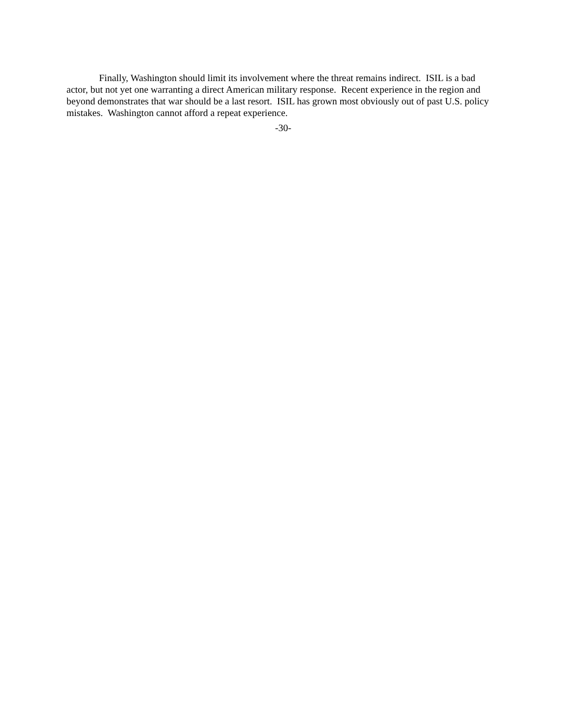Finally, Washington should limit its involvement where the threat remains indirect. ISIL is a bad actor, but not yet one warranting a direct American military response. Recent experience in the region and beyond demonstrates that war should be a last resort. ISIL has grown most obviously out of past U.S. policy mistakes. Washington cannot afford a repeat experience.
-30-